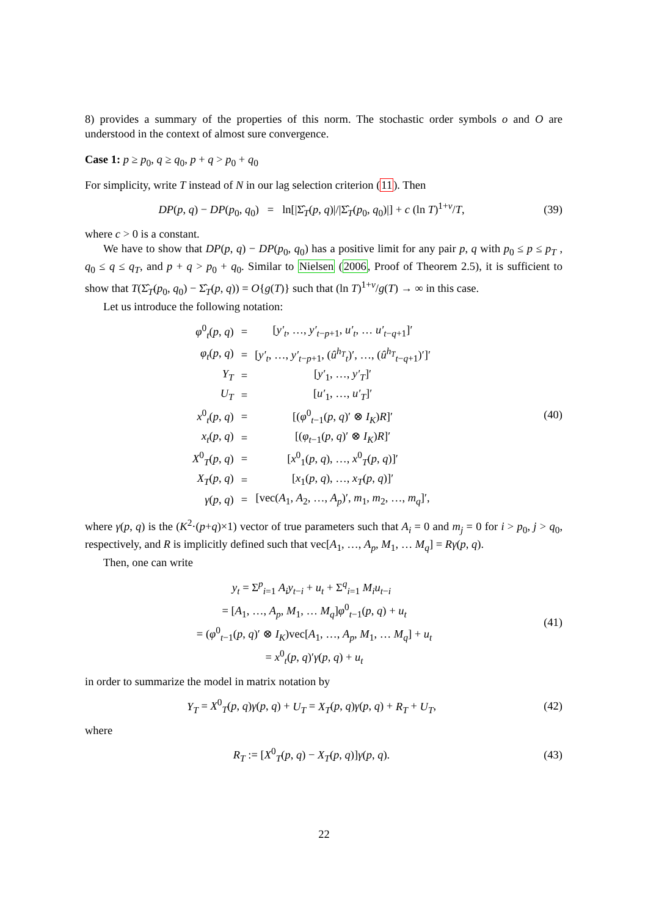8) provides a summary of the properties of this norm. The stochastic order symbols o and O are understood in the context of almost sure convergence.
Case 1: p ≥ p<sub>0</sub>, q ≥ q<sub>0</sub>, p + q > p<sub>0</sub> + q<sub>0</sub>
For simplicity, write T instead of N in our lag selection criterion (11). Then
DP(p, q) − DP(p<sub>0</sub>, q<sub>0</sub>) = ln[|Σ̂<sub>T</sub>(p, q)|/|Σ̂<sub>T</sub>(p<sub>0</sub>, q<sub>0</sub>)|] + c (ln T)<sup>1+v</sup>/T,
(39)
where c > 0 is a constant.
We have to show that DP(p, q) − DP(p<sub>0</sub>, q<sub>0</sub>) has a positive limit for any pair p, q with p<sub>0</sub> ≤ p ≤ p<sub>T</sub> , q<sub>0</sub> ≤ q ≤ q<sub>T</sub>, and p + q > p<sub>0</sub> + q<sub>0</sub>. Similar to Nielsen (2006, Proof of Theorem 2.5), it is sufficient to show that T(Σ̂<sub>T</sub>(p<sub>0</sub>, q<sub>0</sub>) − Σ̂<sub>T</sub>(p, q)) = O{g(T)} such that (ln T)<sup>1+v</sup>/g(T) → ∞ in this case.
Let us introduce the following notation:
| φ<sup>0</sup><sub>t</sub>( p , q ) | = | [ y′<sub>t</sub> , …, y′<sub>t−p+1</sub>, u′<sub>t</sub> , … u′<sub>t−q+1</sub>]′ |
| φ<sub>t</sub> ( p , q ) | = | [ y′<sub>t</sub> , …, y′<sub>t−p+1</sub>, ( û<sup>h<sub>T</sub></sup><sub>t</sub>)′, …, ( û<sup>h<sub>T</sub></sup><sub>t−q+1</sub>)′]′ |
| Y<sub>T</sub> | = | [ y′<sub>1</sub>, …, y′<sub>T</sub> ]′ |
| U<sub>T</sub> | = | [ u′<sub>1</sub>, …, u′<sub>T</sub> ]′ |
| x<sup>0</sup><sub>t</sub>( p , q ) | = | [( φ<sup>0</sup><sub>t−1</sub>( p , q )′ ⊗ I<sub>K</sub> ) R ]′ |
| x<sub>t</sub> ( p , q ) | = | [( φ<sub>t−1</sub>( p , q )′ ⊗ I<sub>K</sub> ) R ]′ |
| X<sup>0</sup><sub>T</sub>( p , q ) | = | [ x<sup>0</sup><sub>1</sub>( p , q ), …, x<sup>0</sup><sub>T</sub>( p , q )]′ |
| X<sub>T</sub> ( p , q ) | = | [ x<sub>1</sub>( p , q ), …, x<sub>T</sub> ( p , q )]′ |
| γ ( p , q ) | = | [vec( A<sub>1</sub>, A<sub>2</sub>, …, A<sub>p</sub> )′, m<sub>1</sub>, m<sub>2</sub>, …, m<sub>q</sub> ]′, |
(40)
where γ(p, q) is the (K<sup>2</sup>·(p+q)×1) vector of true parameters such that A<sub>i</sub> = 0 and m<sub>j</sub> = 0 for i > p<sub>0</sub>, j > q<sub>0</sub>, respectively, and R is implicitly defined such that vec[A<sub>1</sub>, …, A<sub>p</sub>, M<sub>1</sub>, … M<sub>q</sub>] = Rγ(p, q).
Then, one can write
| y<sub>t</sub> = Σ<sup>p</sup><sub>i=1</sub> A<sub>i</sub>y<sub>t−i</sub> + u<sub>t</sub> + Σ<sup>q</sup><sub>i=1</sub> M<sub>i</sub>u<sub>t−i</sub> |
| = [ A<sub>1</sub>, …, A<sub>p</sub> , M<sub>1</sub>, … M<sub>q</sub> ] φ<sup>0</sup><sub>t−1</sub>( p , q ) + u<sub>t</sub> |
| = ( φ<sup>0</sup><sub>t−1</sub>( p , q )′ ⊗ I<sub>K</sub> )vec[ A<sub>1</sub>, …, A<sub>p</sub> , M<sub>1</sub>, … M<sub>q</sub> ] + u<sub>t</sub> |
| = x<sup>0</sup><sub>t</sub>( p , q )′ γ ( p , q ) + u<sub>t</sub> |
(41)
in order to summarize the model in matrix notation by
Y<sub>T</sub> = X<sup>0</sup><sub>T</sub>(p, q)γ(p, q) + U<sub>T</sub> = X<sub>T</sub>(p, q)γ(p, q) + R<sub>T</sub> + U<sub>T</sub>,
(42)
where
R<sub>T</sub> := [X<sup>0</sup><sub>T</sub>(p, q) − X<sub>T</sub>(p, q)]γ(p, q).
(43)
22